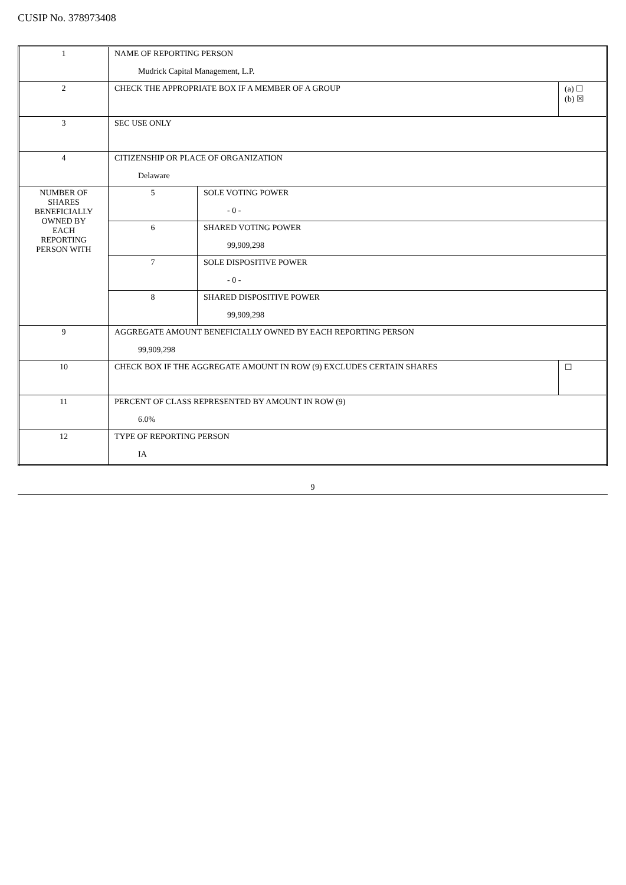CUSIP No. 378973408
| 1 | NAME OF REPORTING PERSON Mudrick Capital Management, L.P. | | |
| 2 | CHECK THE APPROPRIATE BOX IF A MEMBER OF A GROUP | | (a) ☐ (b) ☒ |
| 3 | SEC USE ONLY | | |
| 4 | CITIZENSHIP OR PLACE OF ORGANIZATION Delaware | | |
| NUMBER OF SHARES BENEFICIALLY OWNED BY EACH REPORTING PERSON WITH | 5 | SOLE VOTING POWER - 0 - | |
| | 6 | SHARED VOTING POWER 99,909,298 | |
| | 7 | SOLE DISPOSITIVE POWER - 0 - | |
| | 8 | SHARED DISPOSITIVE POWER 99,909,298 | |
| 9 | AGGREGATE AMOUNT BENEFICIALLY OWNED BY EACH REPORTING PERSON 99,909,298 | | |
| 10 | CHECK BOX IF THE AGGREGATE AMOUNT IN ROW (9) EXCLUDES CERTAIN SHARES | | ☐ |
| 11 | PERCENT OF CLASS REPRESENTED BY AMOUNT IN ROW (9) 6.0% | | |
| 12 | TYPE OF REPORTING PERSON IA | | |
9